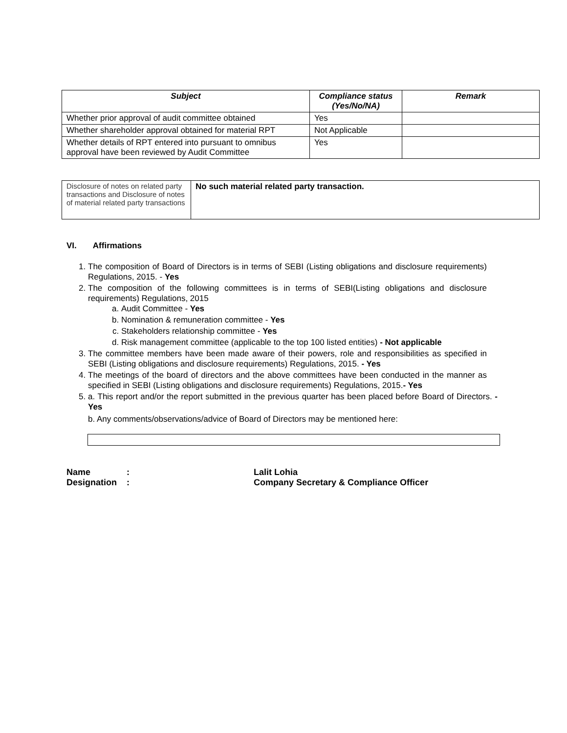| Subject | Compliance status (Yes/No/NA) | Remark |
| --- | --- | --- |
| Whether prior approval of audit committee obtained | Yes | |
| Whether shareholder approval obtained for material RPT | Not Applicable | |
| Whether details of RPT entered into pursuant to omnibus approval have been reviewed by Audit Committee | Yes | |
| Disclosure of notes on related party transactions and Disclosure of notes of material related party transactions | No such material related party transaction. |
VI. Affirmations
1. The composition of Board of Directors is in terms of SEBI (Listing obligations and disclosure requirements) Regulations, 2015. - Yes
2. The composition of the following committees is in terms of SEBI(Listing obligations and disclosure requirements) Regulations, 2015
a. Audit Committee - Yes
b. Nomination & remuneration committee - Yes
c. Stakeholders relationship committee - Yes
d. Risk management committee (applicable to the top 100 listed entities) - Not applicable
3. The committee members have been made aware of their powers, role and responsibilities as specified in SEBI (Listing obligations and disclosure requirements) Regulations, 2015. - Yes
4. The meetings of the board of directors and the above committees have been conducted in the manner as specified in SEBI (Listing obligations and disclosure requirements) Regulations, 2015.- Yes
5. a. This report and/or the report submitted in the previous quarter has been placed before Board of Directors. - Yes
b. Any comments/observations/advice of Board of Directors may be mentioned here:
| Name | : | Lalit Lohia |
| Designation | : | Company Secretary & Compliance Officer |